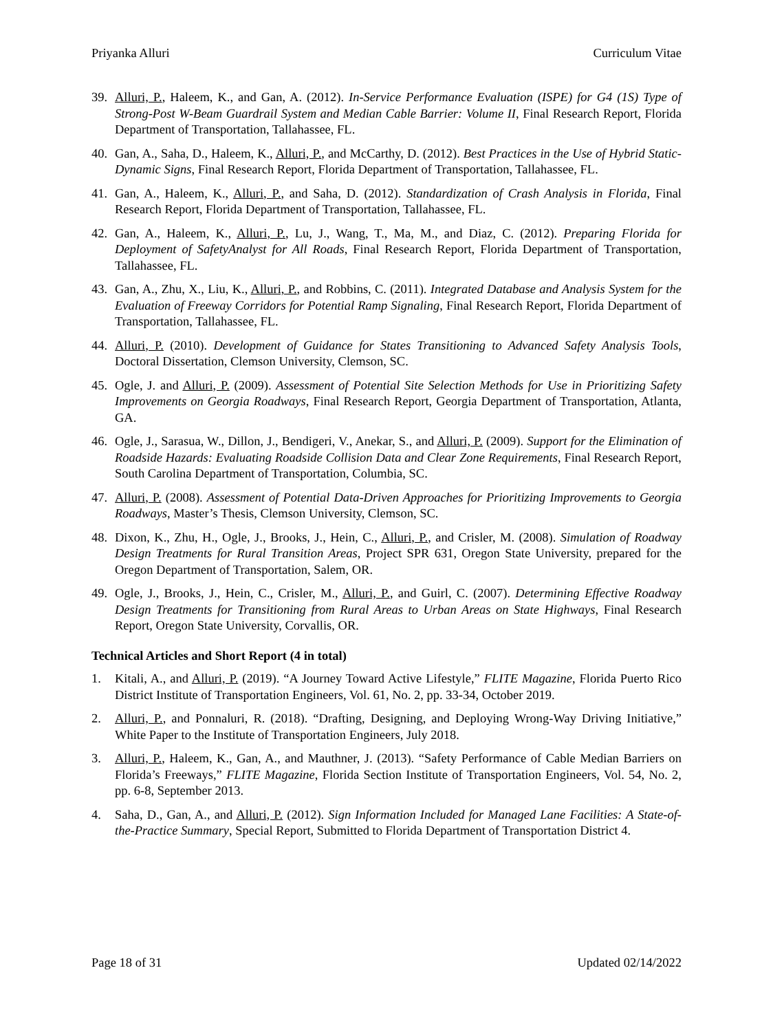Priyanka Alluri Curriculum Vitae
39. Alluri, P., Haleem, K., and Gan, A. (2012). In-Service Performance Evaluation (ISPE) for G4 (1S) Type of Strong-Post W-Beam Guardrail System and Median Cable Barrier: Volume II, Final Research Report, Florida Department of Transportation, Tallahassee, FL.
40. Gan, A., Saha, D., Haleem, K., Alluri, P., and McCarthy, D. (2012). Best Practices in the Use of Hybrid Static-Dynamic Signs, Final Research Report, Florida Department of Transportation, Tallahassee, FL.
41. Gan, A., Haleem, K., Alluri, P., and Saha, D. (2012). Standardization of Crash Analysis in Florida, Final Research Report, Florida Department of Transportation, Tallahassee, FL.
42. Gan, A., Haleem, K., Alluri, P., Lu, J., Wang, T., Ma, M., and Diaz, C. (2012). Preparing Florida for Deployment of SafetyAnalyst for All Roads, Final Research Report, Florida Department of Transportation, Tallahassee, FL.
43. Gan, A., Zhu, X., Liu, K., Alluri, P., and Robbins, C. (2011). Integrated Database and Analysis System for the Evaluation of Freeway Corridors for Potential Ramp Signaling, Final Research Report, Florida Department of Transportation, Tallahassee, FL.
44. Alluri, P. (2010). Development of Guidance for States Transitioning to Advanced Safety Analysis Tools, Doctoral Dissertation, Clemson University, Clemson, SC.
45. Ogle, J. and Alluri, P. (2009). Assessment of Potential Site Selection Methods for Use in Prioritizing Safety Improvements on Georgia Roadways, Final Research Report, Georgia Department of Transportation, Atlanta, GA.
46. Ogle, J., Sarasua, W., Dillon, J., Bendigeri, V., Anekar, S., and Alluri, P. (2009). Support for the Elimination of Roadside Hazards: Evaluating Roadside Collision Data and Clear Zone Requirements, Final Research Report, South Carolina Department of Transportation, Columbia, SC.
47. Alluri, P. (2008). Assessment of Potential Data-Driven Approaches for Prioritizing Improvements to Georgia Roadways, Master’s Thesis, Clemson University, Clemson, SC.
48. Dixon, K., Zhu, H., Ogle, J., Brooks, J., Hein, C., Alluri, P., and Crisler, M. (2008). Simulation of Roadway Design Treatments for Rural Transition Areas, Project SPR 631, Oregon State University, prepared for the Oregon Department of Transportation, Salem, OR.
49. Ogle, J., Brooks, J., Hein, C., Crisler, M., Alluri, P., and Guirl, C. (2007). Determining Effective Roadway Design Treatments for Transitioning from Rural Areas to Urban Areas on State Highways, Final Research Report, Oregon State University, Corvallis, OR.
Technical Articles and Short Report (4 in total)
1. Kitali, A., and Alluri, P. (2019). “A Journey Toward Active Lifestyle,” FLITE Magazine, Florida Puerto Rico District Institute of Transportation Engineers, Vol. 61, No. 2, pp. 33-34, October 2019.
2. Alluri, P., and Ponnaluri, R. (2018). “Drafting, Designing, and Deploying Wrong-Way Driving Initiative,” White Paper to the Institute of Transportation Engineers, July 2018.
3. Alluri, P., Haleem, K., Gan, A., and Mauthner, J. (2013). “Safety Performance of Cable Median Barriers on Florida’s Freeways,” FLITE Magazine, Florida Section Institute of Transportation Engineers, Vol. 54, No. 2, pp. 6-8, September 2013.
4. Saha, D., Gan, A., and Alluri, P. (2012). Sign Information Included for Managed Lane Facilities: A State-of-the-Practice Summary, Special Report, Submitted to Florida Department of Transportation District 4.
Page 18 of 31 Updated 02/14/2022